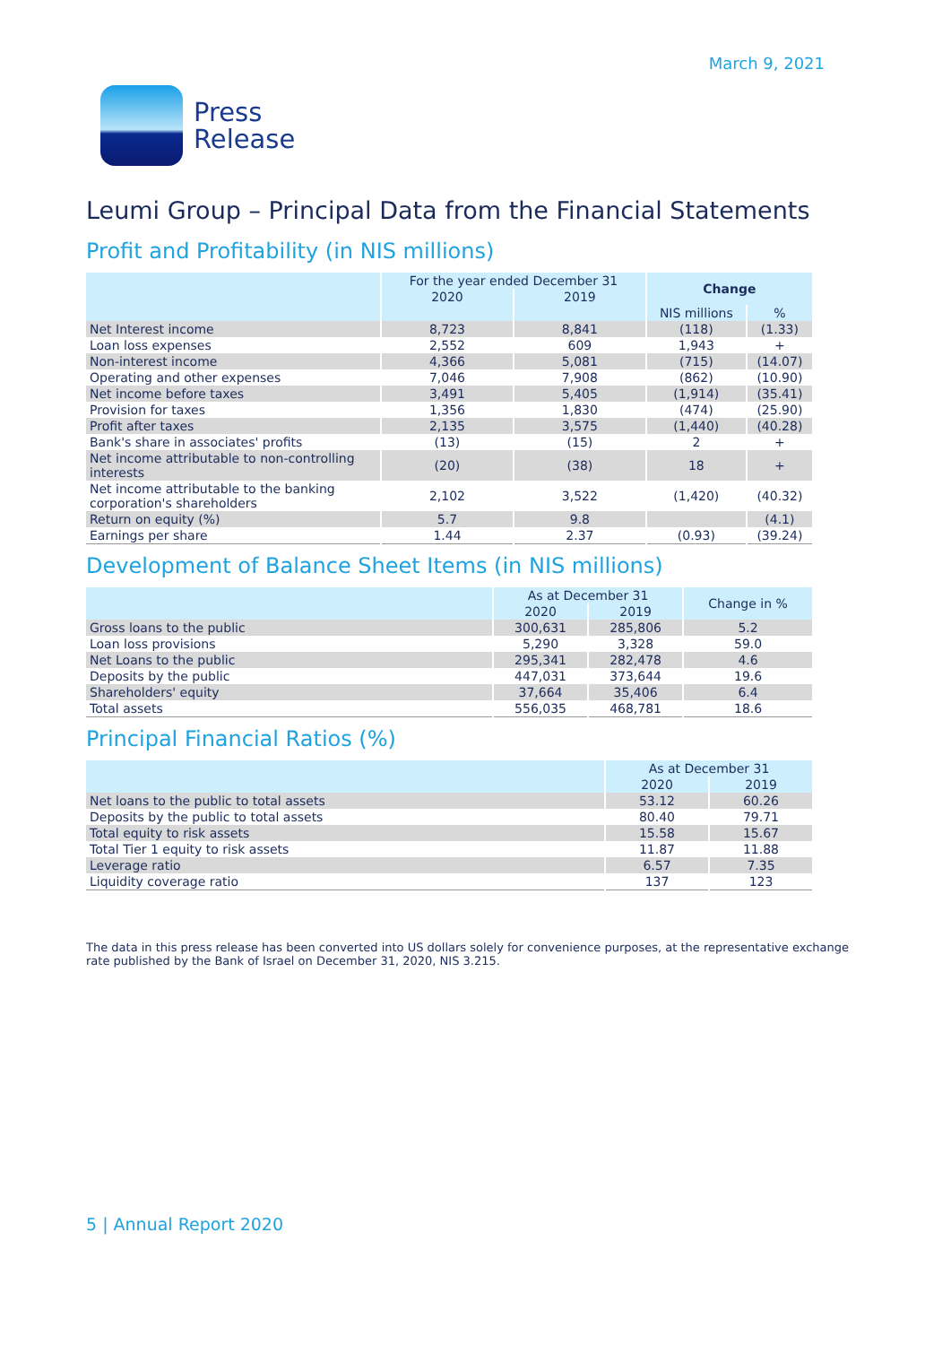March 9, 2021
Press
Release
Leumi Group – Principal Data from the Financial Statements
Profit and Profitability (in NIS millions)
| | For the year ended December 31 | | Change | |
| --- | --- | --- | --- | --- |
| | 2020 | 2019 | | |
| | | | NIS millions | % |
| Net Interest income | 8,723 | 8,841 | (118) | (1.33) |
| Loan loss expenses | 2,552 | 609 | 1,943 | + |
| Non-interest income | 4,366 | 5,081 | (715) | (14.07) |
| Operating and other expenses | 7,046 | 7,908 | (862) | (10.90) |
| Net income before taxes | 3,491 | 5,405 | (1,914) | (35.41) |
| Provision for taxes | 1,356 | 1,830 | (474) | (25.90) |
| Profit after taxes | 2,135 | 3,575 | (1,440) | (40.28) |
| Bank's share in associates' profits | (13) | (15) | 2 | + |
| Net income attributable to non-controlling interests | (20) | (38) | 18 | + |
| Net income attributable to the banking corporation's shareholders | 2,102 | 3,522 | (1,420) | (40.32) |
| Return on equity (%) | 5.7 | 9.8 | | (4.1) |
| Earnings per share | 1.44 | 2.37 | (0.93) | (39.24) |
Development of Balance Sheet Items (in NIS millions)
| | As at December 31 | | Change in % |
| --- | --- | --- | --- |
| | 2020 | 2019 | |
| Gross loans to the public | 300,631 | 285,806 | 5.2 |
| Loan loss provisions | 5,290 | 3,328 | 59.0 |
| Net Loans to the public | 295,341 | 282,478 | 4.6 |
| Deposits by the public | 447,031 | 373,644 | 19.6 |
| Shareholders' equity | 37,664 | 35,406 | 6.4 |
| Total assets | 556,035 | 468,781 | 18.6 |
Principal Financial Ratios (%)
| | As at December 31 | |
| --- | --- | --- |
| | 2020 | 2019 |
| Net loans to the public to total assets | 53.12 | 60.26 |
| Deposits by the public to total assets | 80.40 | 79.71 |
| Total equity to risk assets | 15.58 | 15.67 |
| Total Tier 1 equity to risk assets | 11.87 | 11.88 |
| Leverage ratio | 6.57 | 7.35 |
| Liquidity coverage ratio | 137 | 123 |
The data in this press release has been converted into US dollars solely for convenience purposes, at the representative exchange rate published by the Bank of Israel on December 31, 2020, NIS 3.215.
5 | Annual Report 2020